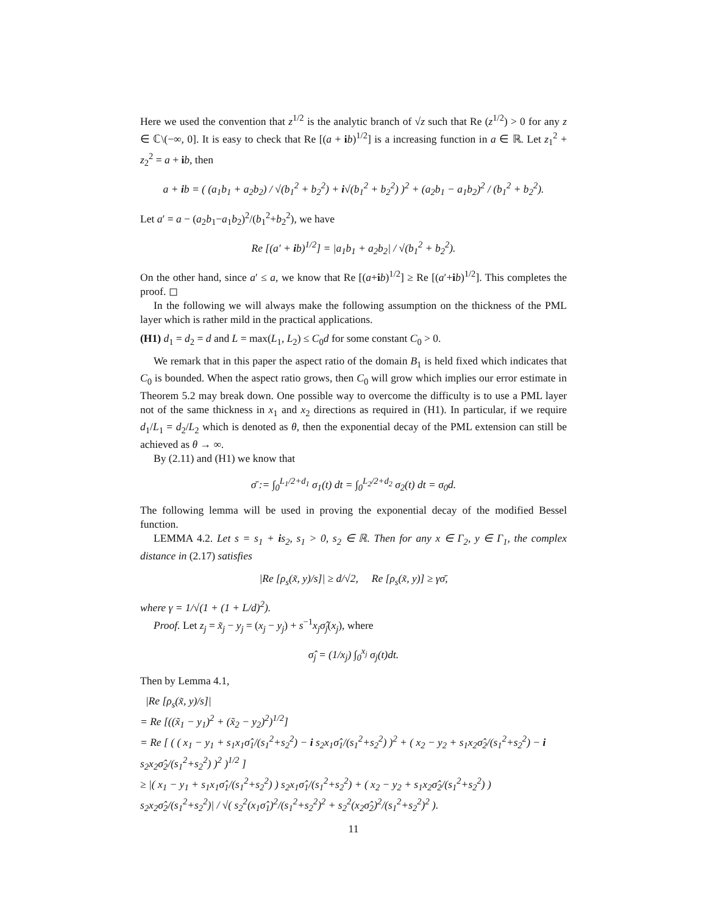Here we used the convention that z<sup>1/2</sup> is the analytic branch of √z such that Re (z<sup>1/2</sup>) > 0 for any z ∈ ℂ\(−∞, 0]. It is easy to check that Re [(a + ib)<sup>1/2</sup>] is a increasing function in a ∈ ℝ. Let z<sub>1</sub><sup>2</sup> + z<sub>2</sub><sup>2</sup> = a + ib, then
a + ib = ( (a<sub>1</sub>b<sub>1</sub> + a<sub>2</sub>b<sub>2</sub>) / √(b<sub>1</sub><sup>2</sup> + b<sub>2</sub><sup>2</sup>) + i√(b<sub>1</sub><sup>2</sup> + b<sub>2</sub><sup>2</sup>) )<sup>2</sup> + (a<sub>2</sub>b<sub>1</sub> − a<sub>1</sub>b<sub>2</sub>)<sup>2</sup> / (b<sub>1</sub><sup>2</sup> + b<sub>2</sub><sup>2</sup>).
Let a′ = a − (a<sub>2</sub>b<sub>1</sub>−a<sub>1</sub>b<sub>2</sub>)<sup>2</sup>/(b<sub>1</sub><sup>2</sup>+b<sub>2</sub><sup>2</sup>), we have
Re [(a′ + ib)<sup>1/2</sup>] = |a<sub>1</sub>b<sub>1</sub> + a<sub>2</sub>b<sub>2</sub>| / √(b<sub>1</sub><sup>2</sup> + b<sub>2</sub><sup>2</sup>).
On the other hand, since a′ ≤ a, we know that Re [(a+ib)<sup>1/2</sup>] ≥ Re [(a′+ib)<sup>1/2</sup>]. This completes the proof. ◻
In the following we will always make the following assumption on the thickness of the PML layer which is rather mild in the practical applications.
(H1) d<sub>1</sub> = d<sub>2</sub> = d and L = max(L<sub>1</sub>, L<sub>2</sub>) ≤ C<sub>0</sub>d for some constant C<sub>0</sub> > 0.
We remark that in this paper the aspect ratio of the domain B<sub>1</sub> is held fixed which indicates that C<sub>0</sub> is bounded. When the aspect ratio grows, then C<sub>0</sub> will grow which implies our error estimate in Theorem 5.2 may break down. One possible way to overcome the difficulty is to use a PML layer not of the same thickness in x<sub>1</sub> and x<sub>2</sub> directions as required in (H1). In particular, if we require d<sub>1</sub>/L<sub>1</sub> = d<sub>2</sub>/L<sub>2</sub> which is denoted as θ, then the exponential decay of the PML extension can still be achieved as θ → ∞.
By (2.11) and (H1) we know that
σ̄ := ∫<sub>0</sub><sup>L<sub>1</sub>/2+d<sub>1</sub></sup> σ<sub>1</sub>(t) dt = ∫<sub>0</sub><sup>L<sub>2</sub>/2+d<sub>2</sub></sup> σ<sub>2</sub>(t) dt = σ<sub>0</sub>d.
The following lemma will be used in proving the exponential decay of the modified Bessel function.
LEMMA 4.2. Let s = s<sub>1</sub> + is<sub>2</sub>, s<sub>1</sub> > 0, s<sub>2</sub> ∈ ℝ. Then for any x ∈ Γ<sub>2</sub>, y ∈ Γ<sub>1</sub>, the complex distance in (2.17) satisfies
|Re [ρ<sub>s</sub>(x̃, y)/s]| ≥ d/√2, Re [ρ<sub>s</sub>(x̃, y)] ≥ γσ̄,
where γ = 1/√(1 + (1 + L/d)<sup>2</sup>).
Proof. Let z<sub>j</sub> = x̃<sub>j</sub> − y<sub>j</sub> = (x<sub>j</sub> − y<sub>j</sub>) + s<sup>−1</sup>x<sub>j</sub>σ̂<sub>j</sub>(x<sub>j</sub>), where
σ̂<sub>j</sub> = (1/x<sub>j</sub>) ∫<sub>0</sub><sup>x<sub>j</sub></sup> σ<sub>j</sub>(t)dt.
Then by Lemma 4.1,
|Re [ρ<sub>s</sub>(x̃, y)/s]|
= Re [((x̃<sub>1</sub> − y<sub>1</sub>)<sup>2</sup> + (x̃<sub>2</sub> − y<sub>2</sub>)<sup>2</sup>)<sup>1/2</sup>]
= Re [ ( ( x<sub>1</sub> − y<sub>1</sub> + s<sub>1</sub>x<sub>1</sub>σ̂<sub>1</sub>/(s<sub>1</sub><sup>2</sup>+s<sub>2</sub><sup>2</sup>) − i s<sub>2</sub>x<sub>1</sub>σ̂<sub>1</sub>/(s<sub>1</sub><sup>2</sup>+s<sub>2</sub><sup>2</sup>) )<sup>2</sup> + ( x<sub>2</sub> − y<sub>2</sub> + s<sub>1</sub>x<sub>2</sub>σ̂<sub>2</sub>/(s<sub>1</sub><sup>2</sup>+s<sub>2</sub><sup>2</sup>) − i s<sub>2</sub>x<sub>2</sub>σ̂<sub>2</sub>/(s<sub>1</sub><sup>2</sup>+s<sub>2</sub><sup>2</sup>) )<sup>2</sup> )<sup>1/2</sup> ]
≥ |( x<sub>1</sub> − y<sub>1</sub> + s<sub>1</sub>x<sub>1</sub>σ̂<sub>1</sub>/(s<sub>1</sub><sup>2</sup>+s<sub>2</sub><sup>2</sup>) ) s<sub>2</sub>x<sub>1</sub>σ̂<sub>1</sub>/(s<sub>1</sub><sup>2</sup>+s<sub>2</sub><sup>2</sup>) + ( x<sub>2</sub> − y<sub>2</sub> + s<sub>1</sub>x<sub>2</sub>σ̂<sub>2</sub>/(s<sub>1</sub><sup>2</sup>+s<sub>2</sub><sup>2</sup>) ) s<sub>2</sub>x<sub>2</sub>σ̂<sub>2</sub>/(s<sub>1</sub><sup>2</sup>+s<sub>2</sub><sup>2</sup>)| / √( s<sub>2</sub><sup>2</sup>(x<sub>1</sub>σ̂<sub>1</sub>)<sup>2</sup>/(s<sub>1</sub><sup>2</sup>+s<sub>2</sub><sup>2</sup>)<sup>2</sup> + s<sub>2</sub><sup>2</sup>(x<sub>2</sub>σ̂<sub>2</sub>)<sup>2</sup>/(s<sub>1</sub><sup>2</sup>+s<sub>2</sub><sup>2</sup>)<sup>2</sup> ).
11